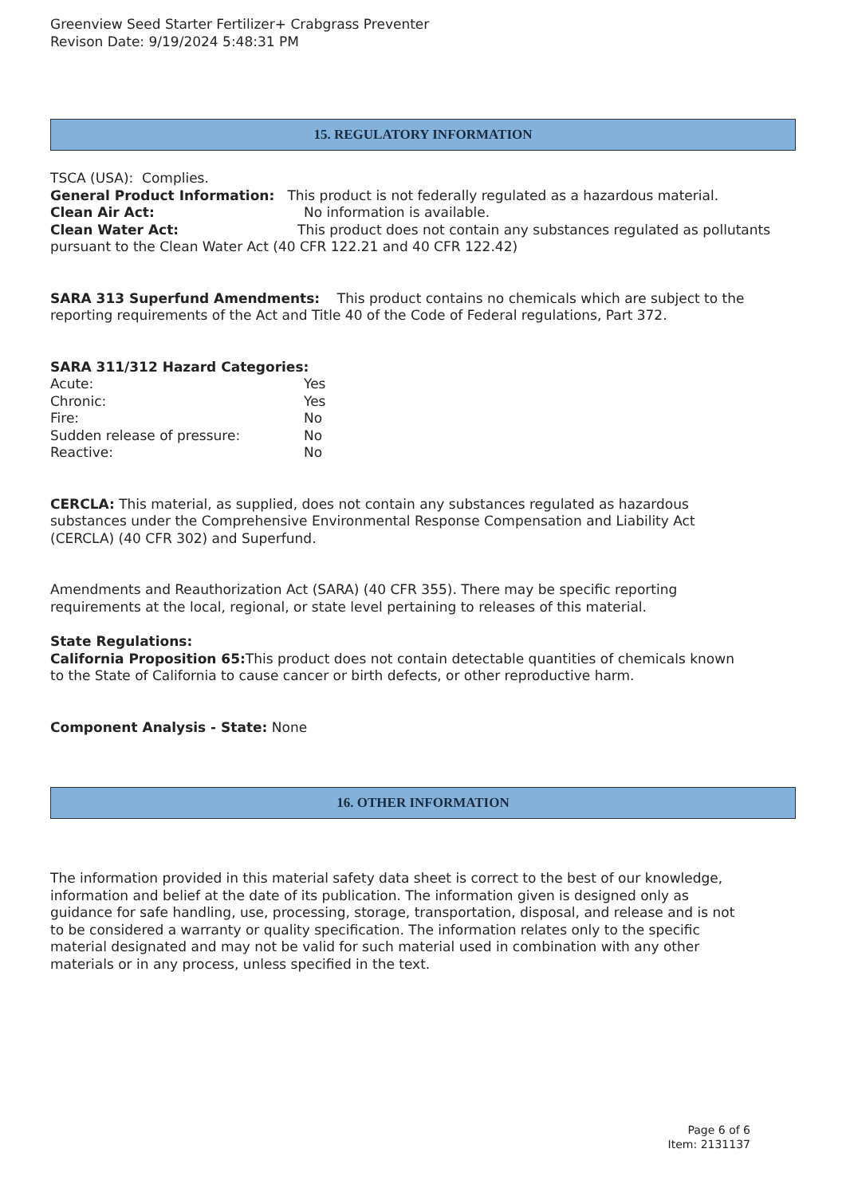Greenview Seed Starter Fertilizer+ Crabgrass Preventer
Revison Date: 9/19/2024 5:48:31 PM
15. REGULATORY INFORMATION
TSCA (USA): Complies.
General Product Information: This product is not federally regulated as a hazardous material.
Clean Air Act: No information is available.
Clean Water Act: This product does not contain any substances regulated as pollutants pursuant to the Clean Water Act (40 CFR 122.21 and 40 CFR 122.42)
SARA 313 Superfund Amendments: This product contains no chemicals which are subject to the reporting requirements of the Act and Title 40 of the Code of Federal regulations, Part 372.
SARA 311/312 Hazard Categories:
Acute: Yes
Chronic: Yes
Fire: No
Sudden release of pressure: No
Reactive: No
CERCLA: This material, as supplied, does not contain any substances regulated as hazardous substances under the Comprehensive Environmental Response Compensation and Liability Act (CERCLA) (40 CFR 302) and Superfund.
Amendments and Reauthorization Act (SARA) (40 CFR 355). There may be specific reporting requirements at the local, regional, or state level pertaining to releases of this material.
State Regulations:
California Proposition 65: This product does not contain detectable quantities of chemicals known to the State of California to cause cancer or birth defects, or other reproductive harm.
Component Analysis - State: None
16. OTHER INFORMATION
The information provided in this material safety data sheet is correct to the best of our knowledge, information and belief at the date of its publication. The information given is designed only as guidance for safe handling, use, processing, storage, transportation, disposal, and release and is not to be considered a warranty or quality specification. The information relates only to the specific material designated and may not be valid for such material used in combination with any other materials or in any process, unless specified in the text.
Page 6 of 6
Item: 2131137